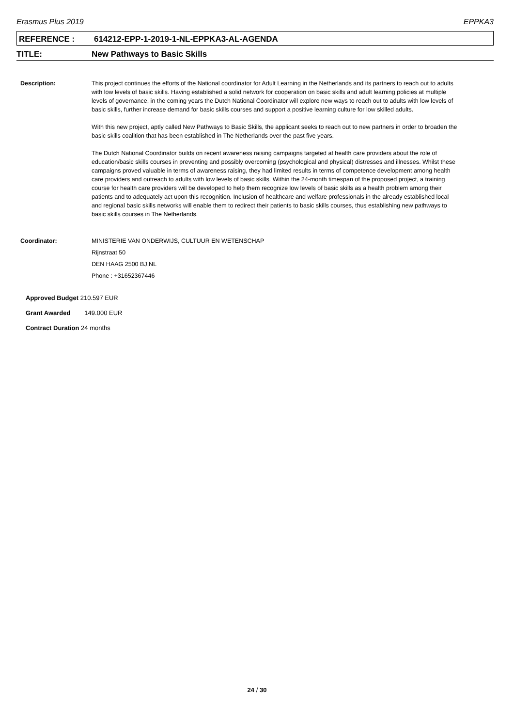Erasmus Plus 2019 EPPKA3
REFERENCE : 614212-EPP-1-2019-1-NL-EPPKA3-AL-AGENDA
TITLE: New Pathways to Basic Skills
Description: This project continues the efforts of the National coordinator for Adult Learning in the Netherlands and its partners to reach out to adults with low levels of basic skills. Having established a solid network for cooperation on basic skills and adult learning policies at multiple levels of governance, in the coming years the Dutch National Coordinator will explore new ways to reach out to adults with low levels of basic skills, further increase demand for basic skills courses and support a positive learning culture for low skilled adults.
With this new project, aptly called New Pathways to Basic Skills, the applicant seeks to reach out to new partners in order to broaden the basic skills coalition that has been established in The Netherlands over the past five years.
The Dutch National Coordinator builds on recent awareness raising campaigns targeted at health care providers about the role of education/basic skills courses in preventing and possibly overcoming (psychological and physical) distresses and illnesses. Whilst these campaigns proved valuable in terms of awareness raising, they had limited results in terms of competence development among health care providers and outreach to adults with low levels of basic skills. Within the 24-month timespan of the proposed project, a training course for health care providers will be developed to help them recognize low levels of basic skills as a health problem among their patients and to adequately act upon this recognition. Inclusion of healthcare and welfare professionals in the already established local and regional basic skills networks will enable them to redirect their patients to basic skills courses, thus establishing new pathways to basic skills courses in The Netherlands.
Coordinator: MINISTERIE VAN ONDERWIJS, CULTUUR EN WETENSCHAP
Rijnstraat 50
DEN HAAG 2500 BJ,NL
Phone : +31652367446
Approved Budget 210.597 EUR
Grant Awarded 149.000 EUR
Contract Duration 24 months
24 / 30